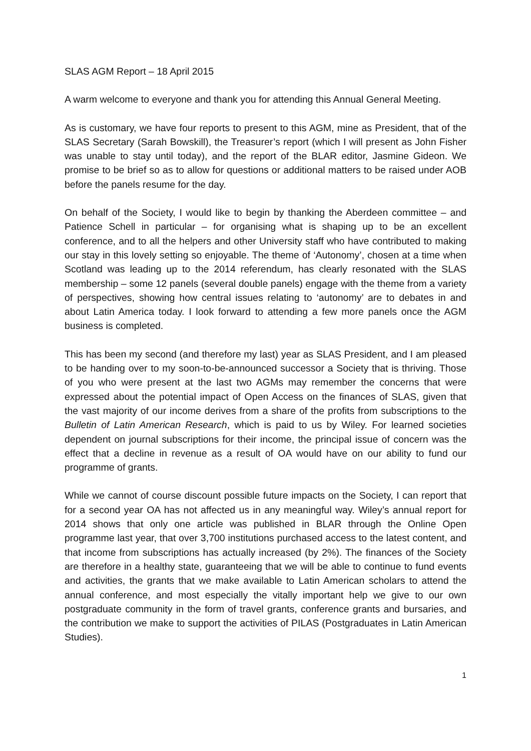SLAS AGM Report – 18 April 2015
A warm welcome to everyone and thank you for attending this Annual General Meeting.
As is customary, we have four reports to present to this AGM, mine as President, that of the SLAS Secretary (Sarah Bowskill), the Treasurer’s report (which I will present as John Fisher was unable to stay until today), and the report of the BLAR editor, Jasmine Gideon. We promise to be brief so as to allow for questions or additional matters to be raised under AOB before the panels resume for the day.
On behalf of the Society, I would like to begin by thanking the Aberdeen committee – and Patience Schell in particular – for organising what is shaping up to be an excellent conference, and to all the helpers and other University staff who have contributed to making our stay in this lovely setting so enjoyable. The theme of ‘Autonomy’, chosen at a time when Scotland was leading up to the 2014 referendum, has clearly resonated with the SLAS membership – some 12 panels (several double panels) engage with the theme from a variety of perspectives, showing how central issues relating to ‘autonomy’ are to debates in and about Latin America today. I look forward to attending a few more panels once the AGM business is completed.
This has been my second (and therefore my last) year as SLAS President, and I am pleased to be handing over to my soon-to-be-announced successor a Society that is thriving. Those of you who were present at the last two AGMs may remember the concerns that were expressed about the potential impact of Open Access on the finances of SLAS, given that the vast majority of our income derives from a share of the profits from subscriptions to the Bulletin of Latin American Research, which is paid to us by Wiley. For learned societies dependent on journal subscriptions for their income, the principal issue of concern was the effect that a decline in revenue as a result of OA would have on our ability to fund our programme of grants.
While we cannot of course discount possible future impacts on the Society, I can report that for a second year OA has not affected us in any meaningful way. Wiley’s annual report for 2014 shows that only one article was published in BLAR through the Online Open programme last year, that over 3,700 institutions purchased access to the latest content, and that income from subscriptions has actually increased (by 2%). The finances of the Society are therefore in a healthy state, guaranteeing that we will be able to continue to fund events and activities, the grants that we make available to Latin American scholars to attend the annual conference, and most especially the vitally important help we give to our own postgraduate community in the form of travel grants, conference grants and bursaries, and the contribution we make to support the activities of PILAS (Postgraduates in Latin American Studies).
1